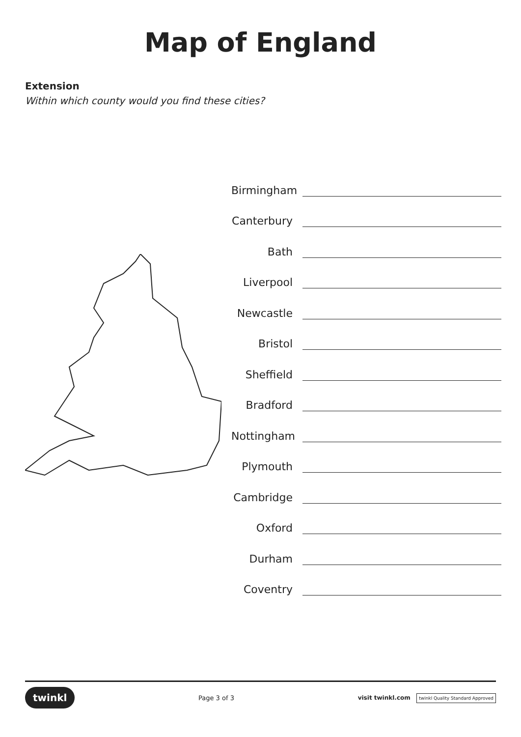Map of England
Extension
Within which county would you find these cities?
Birmingham
Canterbury
Bath
Liverpool
Newcastle
Bristol
Sheffield
Bradford
Nottingham
Plymouth
Cambridge
Oxford
Durham
Coventry
twinkl
Page 3 of 3
visit twinkl.com twinkl Quality Standard Approved